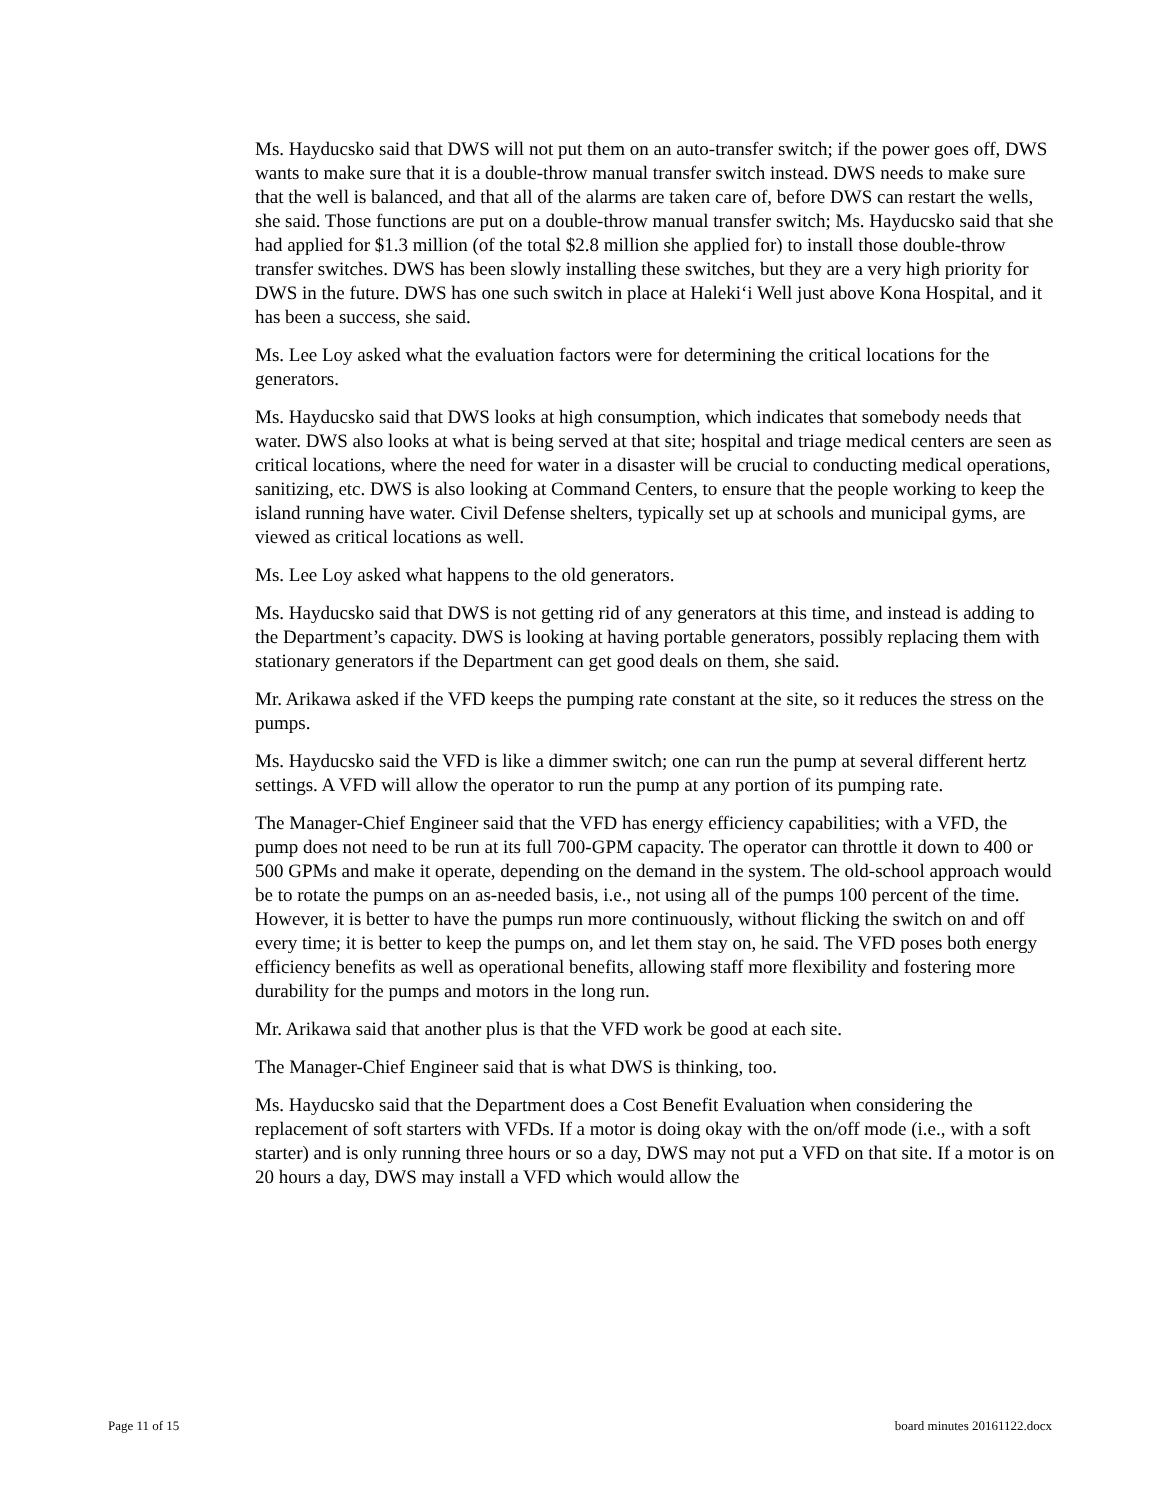Ms. Hayducsko said that DWS will not put them on an auto-transfer switch; if the power goes off, DWS wants to make sure that it is a double-throw manual transfer switch instead. DWS needs to make sure that the well is balanced, and that all of the alarms are taken care of, before DWS can restart the wells, she said. Those functions are put on a double-throw manual transfer switch; Ms. Hayducsko said that she had applied for $1.3 million (of the total $2.8 million she applied for) to install those double-throw transfer switches. DWS has been slowly installing these switches, but they are a very high priority for DWS in the future. DWS has one such switch in place at Haleki‘i Well just above Kona Hospital, and it has been a success, she said.
Ms. Lee Loy asked what the evaluation factors were for determining the critical locations for the generators.
Ms. Hayducsko said that DWS looks at high consumption, which indicates that somebody needs that water. DWS also looks at what is being served at that site; hospital and triage medical centers are seen as critical locations, where the need for water in a disaster will be crucial to conducting medical operations, sanitizing, etc. DWS is also looking at Command Centers, to ensure that the people working to keep the island running have water. Civil Defense shelters, typically set up at schools and municipal gyms, are viewed as critical locations as well.
Ms. Lee Loy asked what happens to the old generators.
Ms. Hayducsko said that DWS is not getting rid of any generators at this time, and instead is adding to the Department’s capacity. DWS is looking at having portable generators, possibly replacing them with stationary generators if the Department can get good deals on them, she said.
Mr. Arikawa asked if the VFD keeps the pumping rate constant at the site, so it reduces the stress on the pumps.
Ms. Hayducsko said the VFD is like a dimmer switch; one can run the pump at several different hertz settings. A VFD will allow the operator to run the pump at any portion of its pumping rate.
The Manager-Chief Engineer said that the VFD has energy efficiency capabilities; with a VFD, the pump does not need to be run at its full 700-GPM capacity. The operator can throttle it down to 400 or 500 GPMs and make it operate, depending on the demand in the system. The old-school approach would be to rotate the pumps on an as-needed basis, i.e., not using all of the pumps 100 percent of the time. However, it is better to have the pumps run more continuously, without flicking the switch on and off every time; it is better to keep the pumps on, and let them stay on, he said. The VFD poses both energy efficiency benefits as well as operational benefits, allowing staff more flexibility and fostering more durability for the pumps and motors in the long run.
Mr. Arikawa said that another plus is that the VFD work be good at each site.
The Manager-Chief Engineer said that is what DWS is thinking, too.
Ms. Hayducsko said that the Department does a Cost Benefit Evaluation when considering the replacement of soft starters with VFDs. If a motor is doing okay with the on/off mode (i.e., with a soft starter) and is only running three hours or so a day, DWS may not put a VFD on that site. If a motor is on 20 hours a day, DWS may install a VFD which would allow the
Page 11 of 15 board minutes 20161122.docx